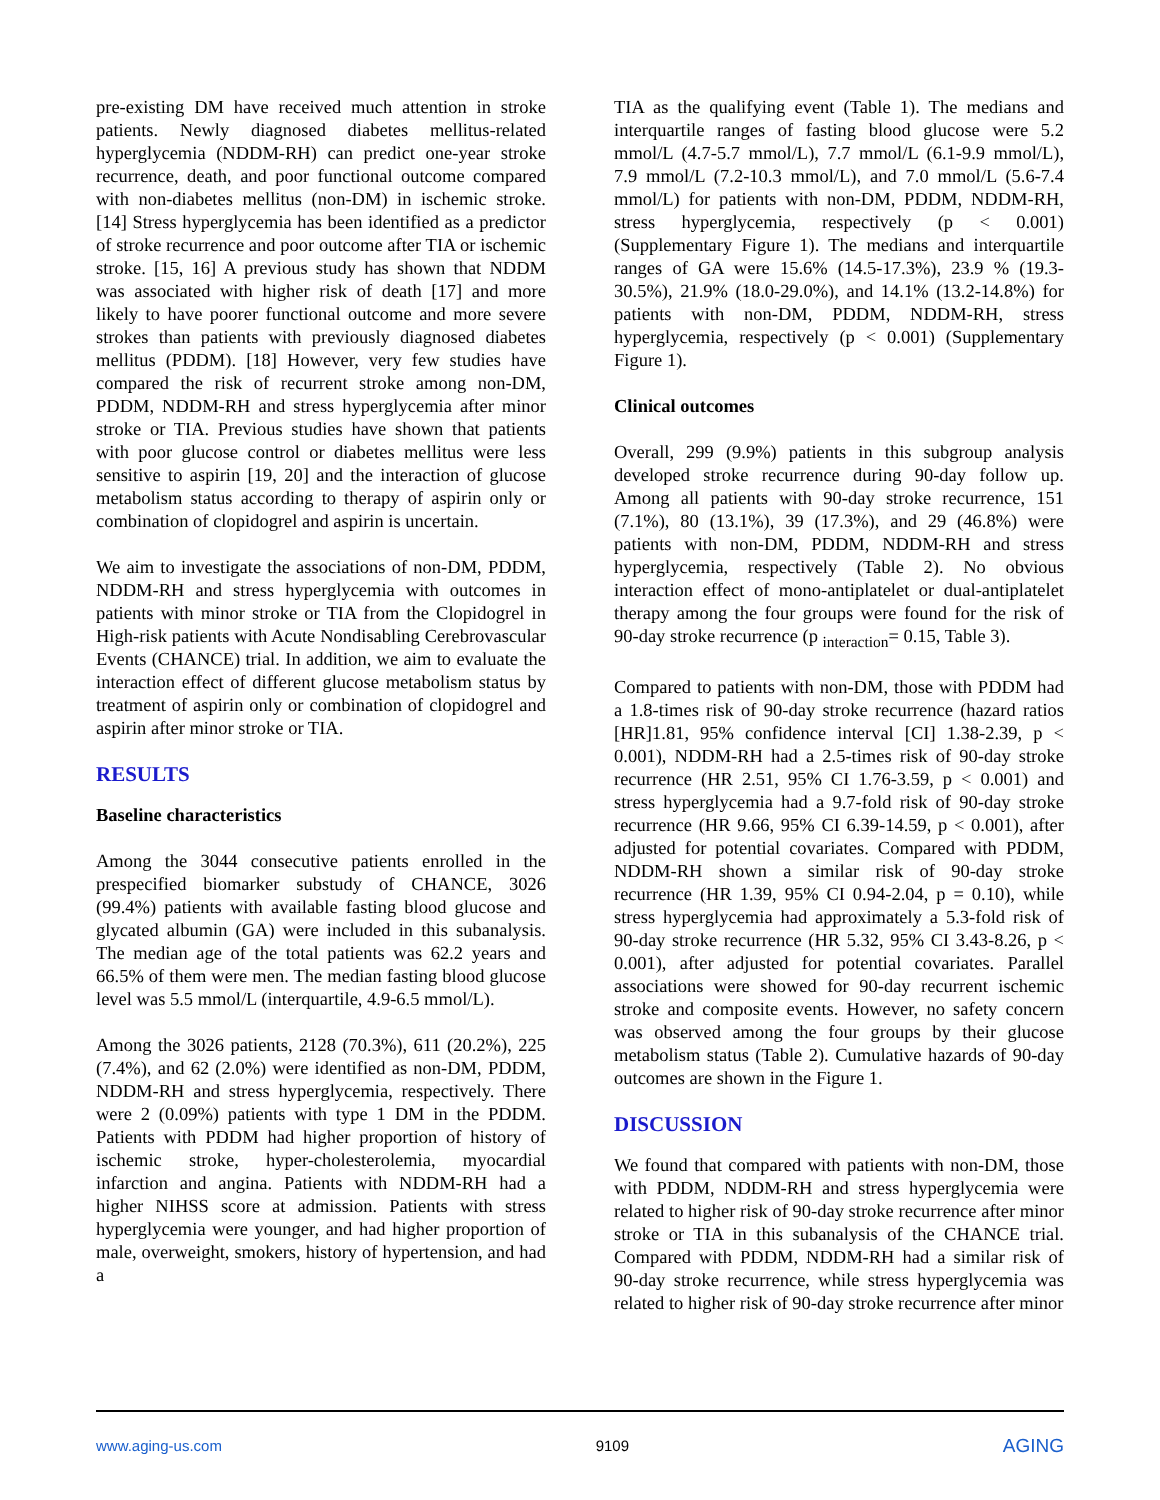pre-existing DM have received much attention in stroke patients. Newly diagnosed diabetes mellitus-related hyperglycemia (NDDM-RH) can predict one-year stroke recurrence, death, and poor functional outcome compared with non-diabetes mellitus (non-DM) in ischemic stroke. [14] Stress hyperglycemia has been identified as a predictor of stroke recurrence and poor outcome after TIA or ischemic stroke. [15, 16] A previous study has shown that NDDM was associated with higher risk of death [17] and more likely to have poorer functional outcome and more severe strokes than patients with previously diagnosed diabetes mellitus (PDDM). [18] However, very few studies have compared the risk of recurrent stroke among non-DM, PDDM, NDDM-RH and stress hyperglycemia after minor stroke or TIA. Previous studies have shown that patients with poor glucose control or diabetes mellitus were less sensitive to aspirin [19, 20] and the interaction of glucose metabolism status according to therapy of aspirin only or combination of clopidogrel and aspirin is uncertain.
We aim to investigate the associations of non-DM, PDDM, NDDM-RH and stress hyperglycemia with outcomes in patients with minor stroke or TIA from the Clopidogrel in High-risk patients with Acute Nondisabling Cerebrovascular Events (CHANCE) trial. In addition, we aim to evaluate the interaction effect of different glucose metabolism status by treatment of aspirin only or combination of clopidogrel and aspirin after minor stroke or TIA.
RESULTS
Baseline characteristics
Among the 3044 consecutive patients enrolled in the prespecified biomarker substudy of CHANCE, 3026 (99.4%) patients with available fasting blood glucose and glycated albumin (GA) were included in this subanalysis. The median age of the total patients was 62.2 years and 66.5% of them were men. The median fasting blood glucose level was 5.5 mmol/L (interquartile, 4.9-6.5 mmol/L).
Among the 3026 patients, 2128 (70.3%), 611 (20.2%), 225 (7.4%), and 62 (2.0%) were identified as non-DM, PDDM, NDDM-RH and stress hyperglycemia, respectively. There were 2 (0.09%) patients with type 1 DM in the PDDM. Patients with PDDM had higher proportion of history of ischemic stroke, hyper-cholesterolemia, myocardial infarction and angina. Patients with NDDM-RH had a higher NIHSS score at admission. Patients with stress hyperglycemia were younger, and had higher proportion of male, overweight, smokers, history of hypertension, and had a
TIA as the qualifying event (Table 1). The medians and interquartile ranges of fasting blood glucose were 5.2 mmol/L (4.7-5.7 mmol/L), 7.7 mmol/L (6.1-9.9 mmol/L), 7.9 mmol/L (7.2-10.3 mmol/L), and 7.0 mmol/L (5.6-7.4 mmol/L) for patients with non-DM, PDDM, NDDM-RH, stress hyperglycemia, respectively (p < 0.001) (Supplementary Figure 1). The medians and interquartile ranges of GA were 15.6% (14.5-17.3%), 23.9 % (19.3-30.5%), 21.9% (18.0-29.0%), and 14.1% (13.2-14.8%) for patients with non-DM, PDDM, NDDM-RH, stress hyperglycemia, respectively (p < 0.001) (Supplementary Figure 1).
Clinical outcomes
Overall, 299 (9.9%) patients in this subgroup analysis developed stroke recurrence during 90-day follow up. Among all patients with 90-day stroke recurrence, 151 (7.1%), 80 (13.1%), 39 (17.3%), and 29 (46.8%) were patients with non-DM, PDDM, NDDM-RH and stress hyperglycemia, respectively (Table 2). No obvious interaction effect of mono-antiplatelet or dual-antiplatelet therapy among the four groups were found for the risk of 90-day stroke recurrence (p <sub>interaction</sub>= 0.15, Table 3).
Compared to patients with non-DM, those with PDDM had a 1.8-times risk of 90-day stroke recurrence (hazard ratios [HR]1.81, 95% confidence interval [CI] 1.38-2.39, p < 0.001), NDDM-RH had a 2.5-times risk of 90-day stroke recurrence (HR 2.51, 95% CI 1.76-3.59, p < 0.001) and stress hyperglycemia had a 9.7-fold risk of 90-day stroke recurrence (HR 9.66, 95% CI 6.39-14.59, p < 0.001), after adjusted for potential covariates. Compared with PDDM, NDDM-RH shown a similar risk of 90-day stroke recurrence (HR 1.39, 95% CI 0.94-2.04, p = 0.10), while stress hyperglycemia had approximately a 5.3-fold risk of 90-day stroke recurrence (HR 5.32, 95% CI 3.43-8.26, p < 0.001), after adjusted for potential covariates. Parallel associations were showed for 90-day recurrent ischemic stroke and composite events. However, no safety concern was observed among the four groups by their glucose metabolism status (Table 2). Cumulative hazards of 90-day outcomes are shown in the Figure 1.
DISCUSSION
We found that compared with patients with non-DM, those with PDDM, NDDM-RH and stress hyperglycemia were related to higher risk of 90-day stroke recurrence after minor stroke or TIA in this subanalysis of the CHANCE trial. Compared with PDDM, NDDM-RH had a similar risk of 90-day stroke recurrence, while stress hyperglycemia was related to higher risk of 90-day stroke recurrence after minor
www.aging-us.com 9109 AGING